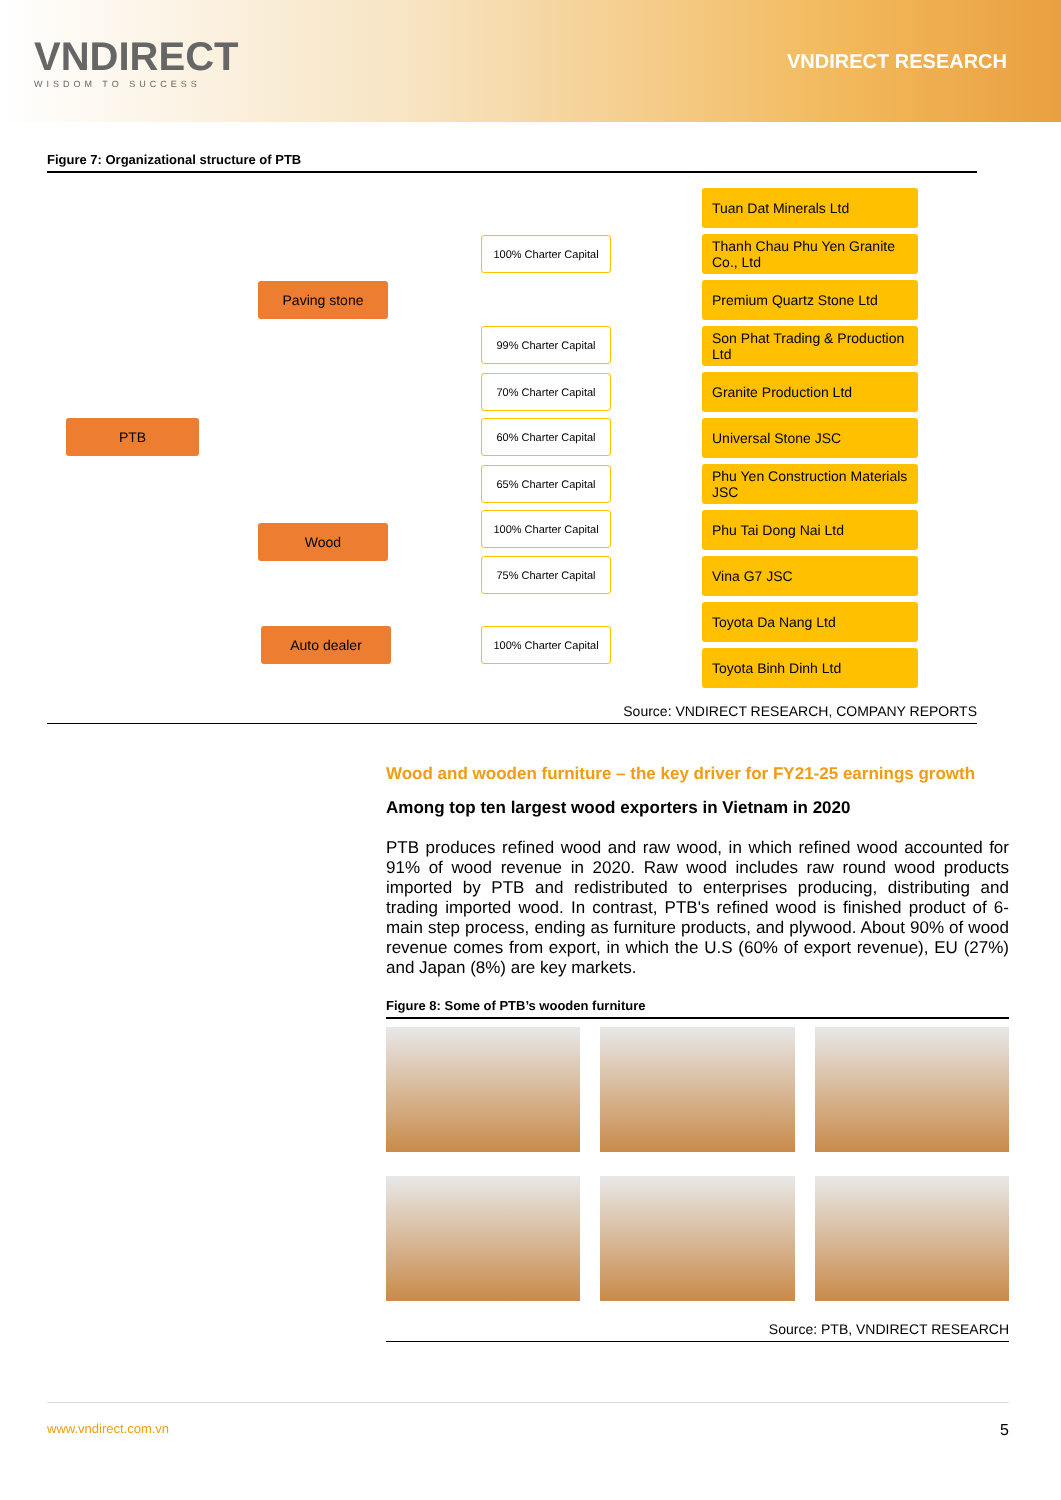VNDIRECT
WISDOM TO SUCCESS
VNDIRECT RESEARCH
Figure 7: Organizational structure of PTB
PTB
Paving stone
Wood
Auto dealer
100% Charter Capital
99% Charter Capital
70% Charter Capital
60% Charter Capital
65% Charter Capital
100% Charter Capital
75% Charter Capital
100% Charter Capital
Tuan Dat Minerals Ltd
Thanh Chau Phu Yen Granite Co., Ltd
Premium Quartz Stone Ltd
Son Phat Trading & Production Ltd
Granite Production Ltd
Universal Stone JSC
Phu Yen Construction Materials JSC
Phu Tai Dong Nai Ltd
Vina G7 JSC
Toyota Da Nang Ltd
Toyota Binh Dinh Ltd
Source: VNDIRECT RESEARCH, COMPANY REPORTS
Wood and wooden furniture – the key driver for FY21-25 earnings growth
Among top ten largest wood exporters in Vietnam in 2020
PTB produces refined wood and raw wood, in which refined wood accounted for 91% of wood revenue in 2020. Raw wood includes raw round wood products imported by PTB and redistributed to enterprises producing, distributing and trading imported wood. In contrast, PTB's refined wood is finished product of 6-main step process, ending as furniture products, and plywood. About 90% of wood revenue comes from export, in which the U.S (60% of export revenue), EU (27%) and Japan (8%) are key markets.
Figure 8: Some of PTB’s wooden furniture
Source: PTB, VNDIRECT RESEARCH
www.vndirect.com.vn 5